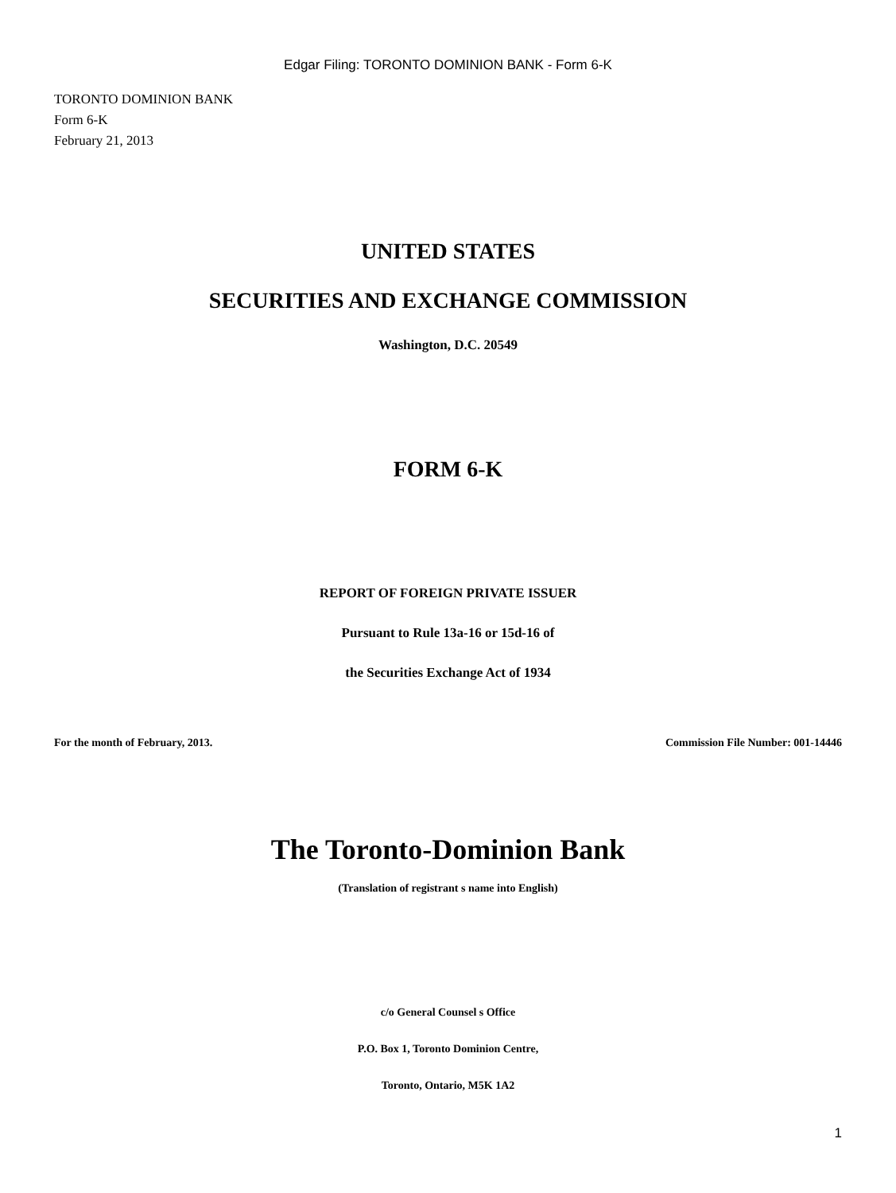Edgar Filing: TORONTO DOMINION BANK - Form 6-K
TORONTO DOMINION BANK
Form 6-K
February 21, 2013
UNITED STATES
SECURITIES AND EXCHANGE COMMISSION
Washington, D.C. 20549
FORM 6-K
REPORT OF FOREIGN PRIVATE ISSUER
Pursuant to Rule 13a-16 or 15d-16 of
the Securities Exchange Act of 1934
For the month of February, 2013. Commission File Number: 001-14446
The Toronto-Dominion Bank
(Translation of registrant s name into English)
c/o General Counsel s Office
P.O. Box 1, Toronto Dominion Centre,
Toronto, Ontario, M5K 1A2
1